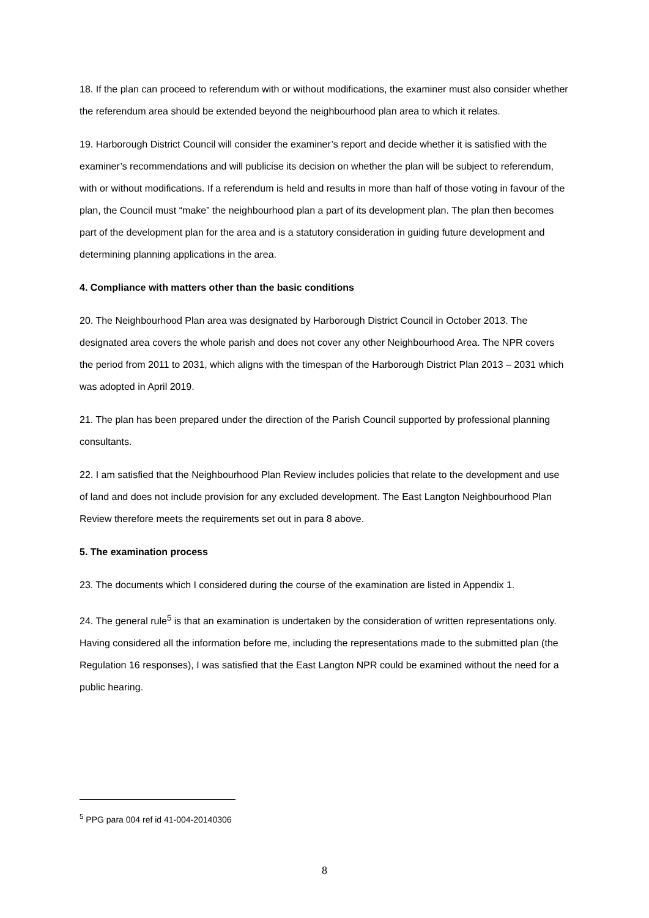18. If the plan can proceed to referendum with or without modifications, the examiner must also consider whether the referendum area should be extended beyond the neighbourhood plan area to which it relates.
19. Harborough District Council will consider the examiner’s report and decide whether it is satisfied with the examiner’s recommendations and will publicise its decision on whether the plan will be subject to referendum, with or without modifications. If a referendum is held and results in more than half of those voting in favour of the plan, the Council must “make” the neighbourhood plan a part of its development plan. The plan then becomes part of the development plan for the area and is a statutory consideration in guiding future development and determining planning applications in the area.
4. Compliance with matters other than the basic conditions
20. The Neighbourhood Plan area was designated by Harborough District Council in October 2013. The designated area covers the whole parish and does not cover any other Neighbourhood Area. The NPR covers the period from 2011 to 2031, which aligns with the timespan of the Harborough District Plan 2013 – 2031 which was adopted in April 2019.
21. The plan has been prepared under the direction of the Parish Council supported by professional planning consultants.
22. I am satisfied that the Neighbourhood Plan Review includes policies that relate to the development and use of land and does not include provision for any excluded development. The East Langton Neighbourhood Plan Review therefore meets the requirements set out in para 8 above.
5. The examination process
23. The documents which I considered during the course of the examination are listed in Appendix 1.
24. The general rule<sup>5</sup> is that an examination is undertaken by the consideration of written representations only. Having considered all the information before me, including the representations made to the submitted plan (the Regulation 16 responses), I was satisfied that the East Langton NPR could be examined without the need for a public hearing.
<sup>5</sup> PPG para 004 ref id 41-004-20140306
8